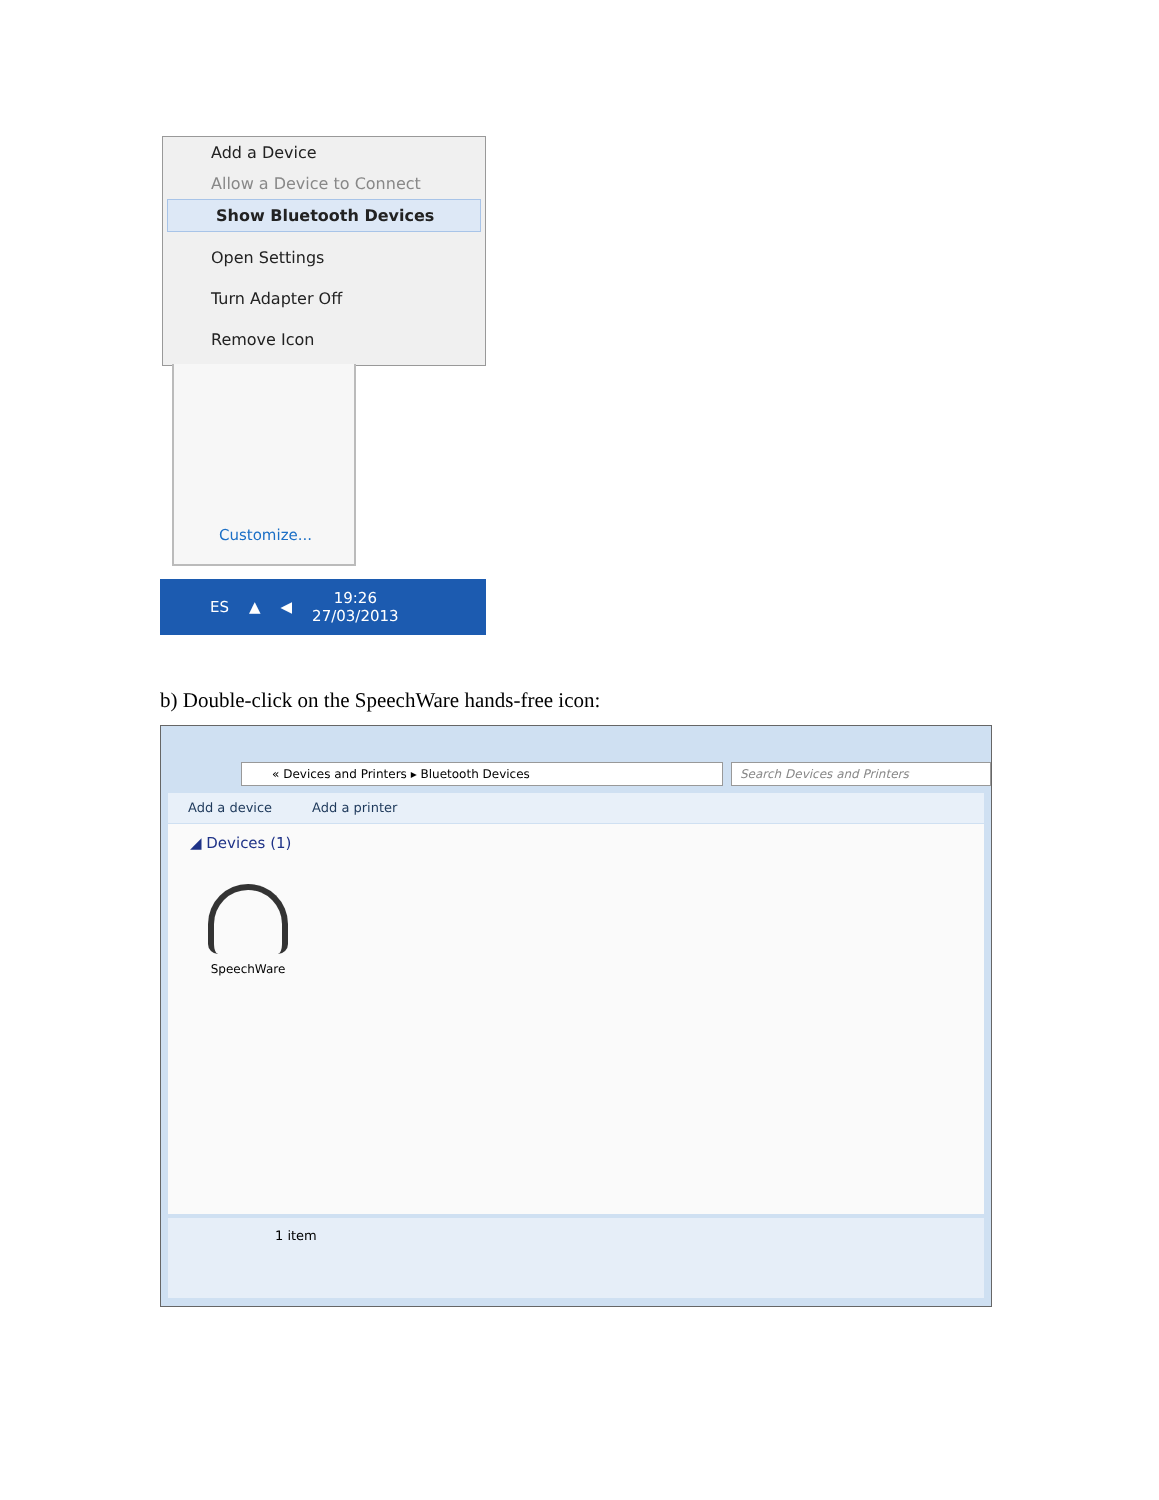Add a Device
Allow a Device to Connect
Show Bluetooth Devices
Open Settings
Turn Adapter Off
Remove Icon
Customize...
ES ▲ ◀ 19:26
27/03/2013
b) Double-click on the SpeechWare hands-free icon:
« Devices and Printers ▸ Bluetooth Devices Search Devices and Printers
Add a device Add a printer
◢ Devices (1)
SpeechWare
1 item